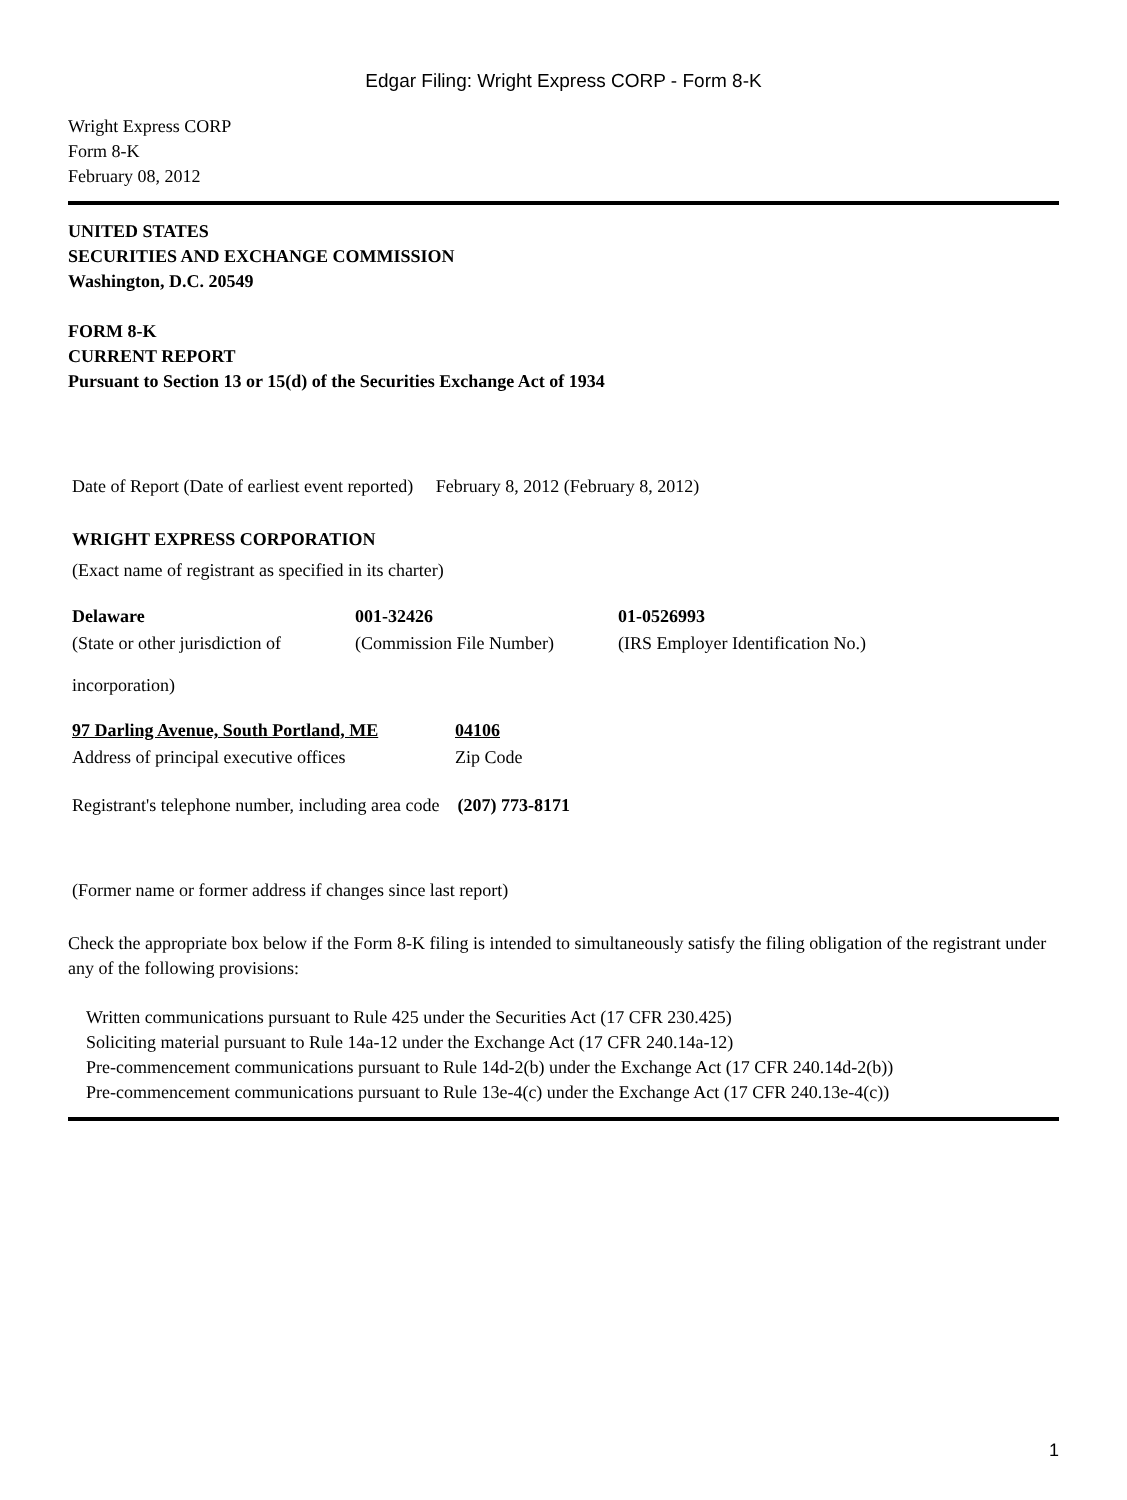Edgar Filing: Wright Express CORP - Form 8-K
Wright Express CORP
Form 8-K
February 08, 2012
UNITED STATES
SECURITIES AND EXCHANGE COMMISSION
Washington, D.C. 20549
FORM 8-K
CURRENT REPORT
Pursuant to Section 13 or 15(d) of the Securities Exchange Act of 1934
Date of Report (Date of earliest event reported) February 8, 2012 (February 8, 2012)
WRIGHT EXPRESS CORPORATION
(Exact name of registrant as specified in its charter)
| Delaware | 001-32426 | 01-0526993 |
| (State or other jurisdiction of incorporation) | (Commission File Number) | (IRS Employer Identification No.) |
| 97 Darling Avenue, South Portland, ME | 04106 |
| Address of principal executive offices | Zip Code |
Registrant's telephone number, including area code (207) 773-8171
(Former name or former address if changes since last report)
Check the appropriate box below if the Form 8-K filing is intended to simultaneously satisfy the filing obligation of the registrant under any of the following provisions:
Written communications pursuant to Rule 425 under the Securities Act (17 CFR 230.425)
Soliciting material pursuant to Rule 14a-12 under the Exchange Act (17 CFR 240.14a-12)
Pre-commencement communications pursuant to Rule 14d-2(b) under the Exchange Act (17 CFR 240.14d-2(b))
Pre-commencement communications pursuant to Rule 13e-4(c) under the Exchange Act (17 CFR 240.13e-4(c))
1